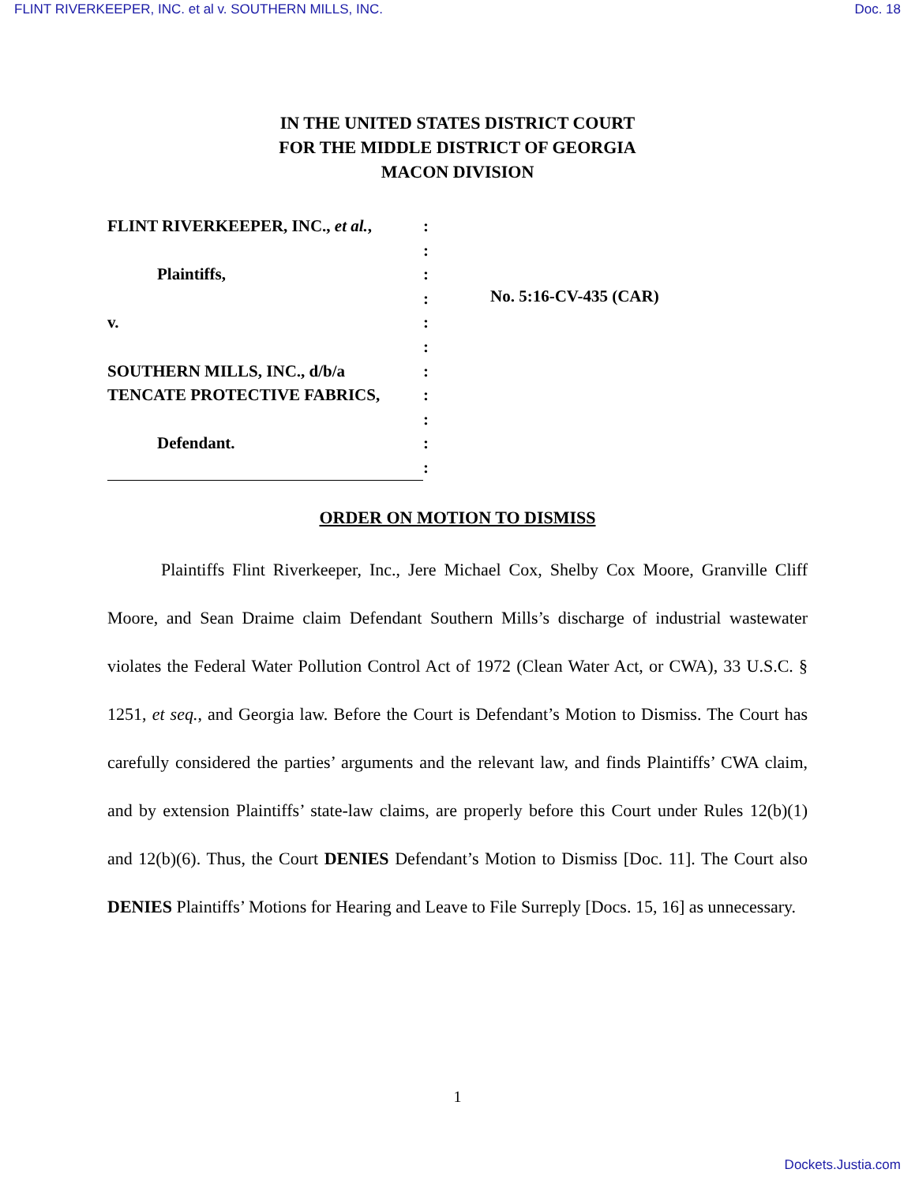FLINT RIVERKEEPER, INC. et al v. SOUTHERN MILLS, INC. Doc. 18
IN THE UNITED STATES DISTRICT COURT
FOR THE MIDDLE DISTRICT OF GEORGIA
MACON DIVISION
FLINT RIVERKEEPER, INC., et al.,
   Plaintiffs,
v.
SOUTHERN MILLS, INC., d/b/a
TENCATE PROTECTIVE FABRICS,
   Defendant.
:
:
:
:
:
:
:
:
:
:
:
No. 5:16-CV-435 (CAR)
ORDER ON MOTION TO DISMISS
Plaintiffs Flint Riverkeeper, Inc., Jere Michael Cox, Shelby Cox Moore, Granville Cliff Moore, and Sean Draime claim Defendant Southern Mills’s discharge of industrial wastewater violates the Federal Water Pollution Control Act of 1972 (Clean Water Act, or CWA), 33 U.S.C. § 1251, et seq., and Georgia law. Before the Court is Defendant’s Motion to Dismiss. The Court has carefully considered the parties’ arguments and the relevant law, and finds Plaintiffs’ CWA claim, and by extension Plaintiffs’ state-law claims, are properly before this Court under Rules 12(b)(1) and 12(b)(6). Thus, the Court DENIES Defendant’s Motion to Dismiss [Doc. 11]. The Court also DENIES Plaintiffs’ Motions for Hearing and Leave to File Surreply [Docs. 15, 16] as unnecessary.
1
Dockets.Justia.com